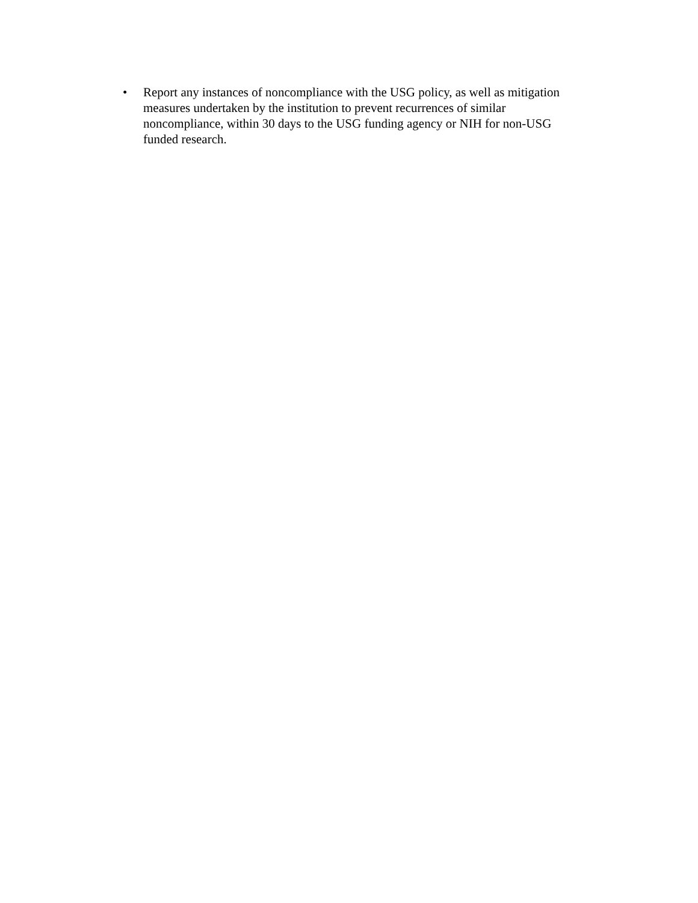• Report any instances of noncompliance with the USG policy, as well as mitigation measures undertaken by the institution to prevent recurrences of similar noncompliance, within 30 days to the USG funding agency or NIH for non-USG funded research.